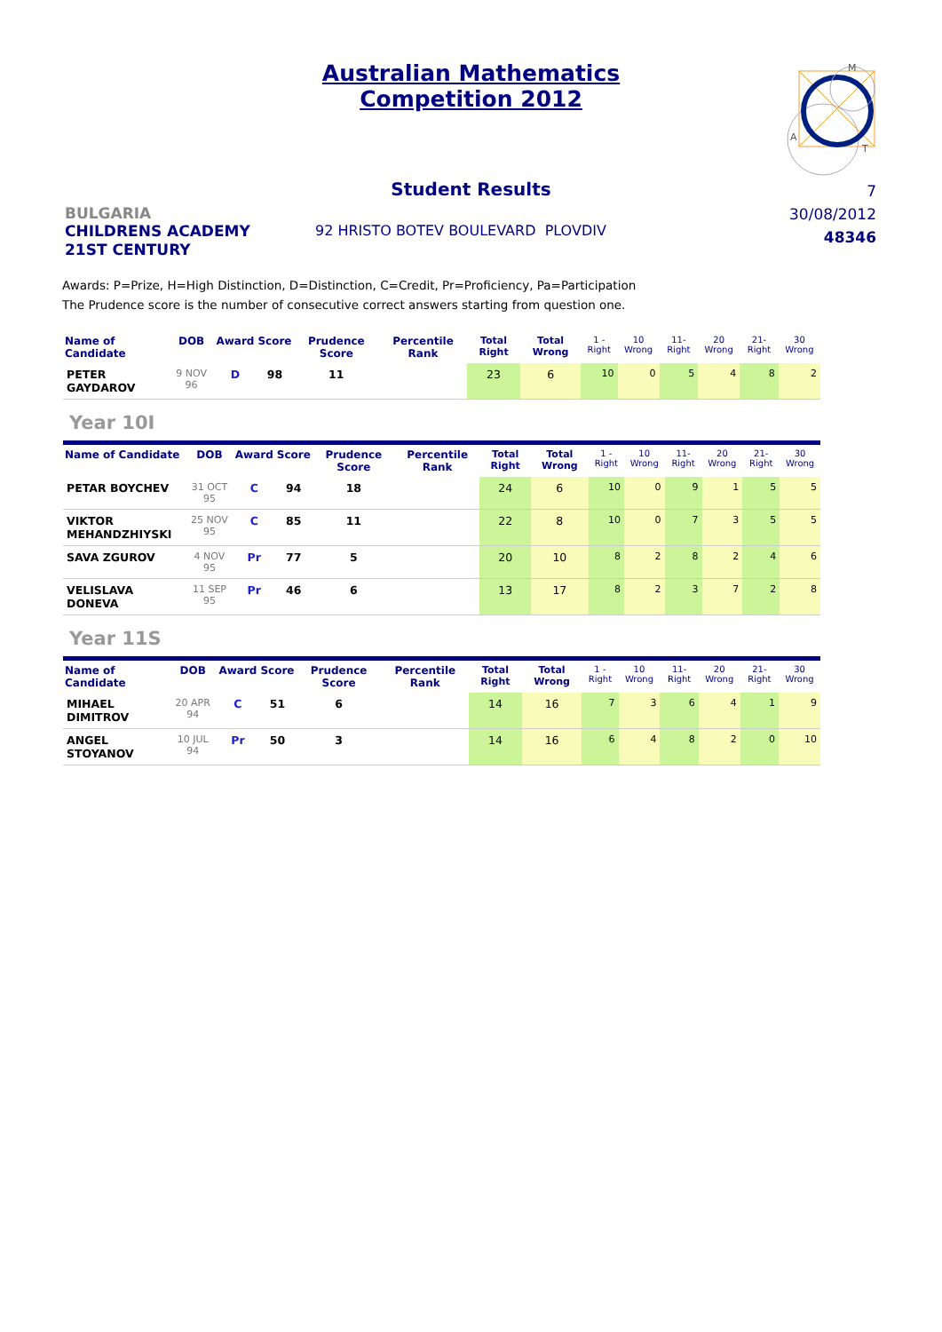Australian Mathematics
Competition 2012
M
A
T
Student Results
7
30/08/2012
48346
BULGARIA
CHILDRENS ACADEMY
21ST CENTURY
92 HRISTO BOTEV BOULEVARD PLOVDIV
Awards: P=Prize, H=High Distinction, D=Distinction, C=Credit, Pr=Proficiency, Pa=Participation
The Prudence score is the number of consecutive correct answers starting from question one.
| Name of Candidate | DOB | Award | Score | Prudence Score | Percentile Rank | Total Right | Total Wrong | 1 - Right | 10 Wrong | 11- Right | 20 Wrong | 21- Right | 30 Wrong |
| --- | --- | --- | --- | --- | --- | --- | --- | --- | --- | --- | --- | --- | --- |
| PETER GAYDAROV | 9 NOV 96 | D | 98 | 11 | | 23 | 6 | 10 | 0 | 5 | 4 | 8 | 2 |
Year 10I
| Name of Candidate | DOB | Award | Score | Prudence Score | Percentile Rank | Total Right | Total Wrong | 1 - Right | 10 Wrong | 11- Right | 20 Wrong | 21- Right | 30 Wrong |
| --- | --- | --- | --- | --- | --- | --- | --- | --- | --- | --- | --- | --- | --- |
| PETAR BOYCHEV | 31 OCT 95 | C | 94 | 18 | | 24 | 6 | 10 | 0 | 9 | 1 | 5 | 5 |
| VIKTOR MEHANDZHIYSKI | 25 NOV 95 | C | 85 | 11 | | 22 | 8 | 10 | 0 | 7 | 3 | 5 | 5 |
| SAVA ZGUROV | 4 NOV 95 | Pr | 77 | 5 | | 20 | 10 | 8 | 2 | 8 | 2 | 4 | 6 |
| VELISLAVA DONEVA | 11 SEP 95 | Pr | 46 | 6 | | 13 | 17 | 8 | 2 | 3 | 7 | 2 | 8 |
Year 11S
| Name of Candidate | DOB | Award | Score | Prudence Score | Percentile Rank | Total Right | Total Wrong | 1 - Right | 10 Wrong | 11- Right | 20 Wrong | 21- Right | 30 Wrong |
| --- | --- | --- | --- | --- | --- | --- | --- | --- | --- | --- | --- | --- | --- |
| MIHAEL DIMITROV | 20 APR 94 | C | 51 | 6 | | 14 | 16 | 7 | 3 | 6 | 4 | 1 | 9 |
| ANGEL STOYANOV | 10 JUL 94 | Pr | 50 | 3 | | 14 | 16 | 6 | 4 | 8 | 2 | 0 | 10 |